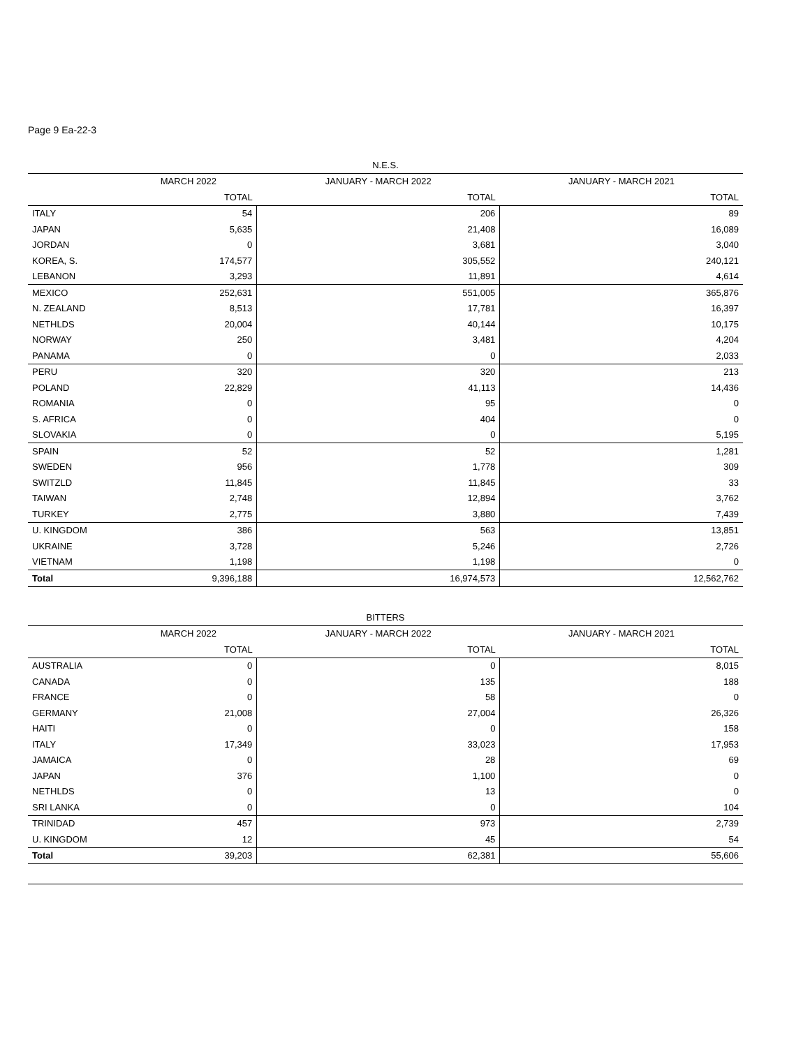Page 9 Ea-22-3
| N.E.S. | | | |
| --- | --- | --- | --- |
| | MARCH 2022 | JANUARY - MARCH 2022 | JANUARY - MARCH 2021 |
| | TOTAL | TOTAL | TOTAL |
| ITALY | 54 | 206 | 89 |
| JAPAN | 5,635 | 21,408 | 16,089 |
| JORDAN | 0 | 3,681 | 3,040 |
| KOREA, S. | 174,577 | 305,552 | 240,121 |
| LEBANON | 3,293 | 11,891 | 4,614 |
| MEXICO | 252,631 | 551,005 | 365,876 |
| N. ZEALAND | 8,513 | 17,781 | 16,397 |
| NETHLDS | 20,004 | 40,144 | 10,175 |
| NORWAY | 250 | 3,481 | 4,204 |
| PANAMA | 0 | 0 | 2,033 |
| PERU | 320 | 320 | 213 |
| POLAND | 22,829 | 41,113 | 14,436 |
| ROMANIA | 0 | 95 | 0 |
| S. AFRICA | 0 | 404 | 0 |
| SLOVAKIA | 0 | 0 | 5,195 |
| SPAIN | 52 | 52 | 1,281 |
| SWEDEN | 956 | 1,778 | 309 |
| SWITZLD | 11,845 | 11,845 | 33 |
| TAIWAN | 2,748 | 12,894 | 3,762 |
| TURKEY | 2,775 | 3,880 | 7,439 |
| U. KINGDOM | 386 | 563 | 13,851 |
| UKRAINE | 3,728 | 5,246 | 2,726 |
| VIETNAM | 1,198 | 1,198 | 0 |
| Total | 9,396,188 | 16,974,573 | 12,562,762 |
| BITTERS | | | |
| --- | --- | --- | --- |
| | MARCH 2022 | JANUARY - MARCH 2022 | JANUARY - MARCH 2021 |
| | TOTAL | TOTAL | TOTAL |
| AUSTRALIA | 0 | 0 | 8,015 |
| CANADA | 0 | 135 | 188 |
| FRANCE | 0 | 58 | 0 |
| GERMANY | 21,008 | 27,004 | 26,326 |
| HAITI | 0 | 0 | 158 |
| ITALY | 17,349 | 33,023 | 17,953 |
| JAMAICA | 0 | 28 | 69 |
| JAPAN | 376 | 1,100 | 0 |
| NETHLDS | 0 | 13 | 0 |
| SRI LANKA | 0 | 0 | 104 |
| TRINIDAD | 457 | 973 | 2,739 |
| U. KINGDOM | 12 | 45 | 54 |
| Total | 39,203 | 62,381 | 55,606 |